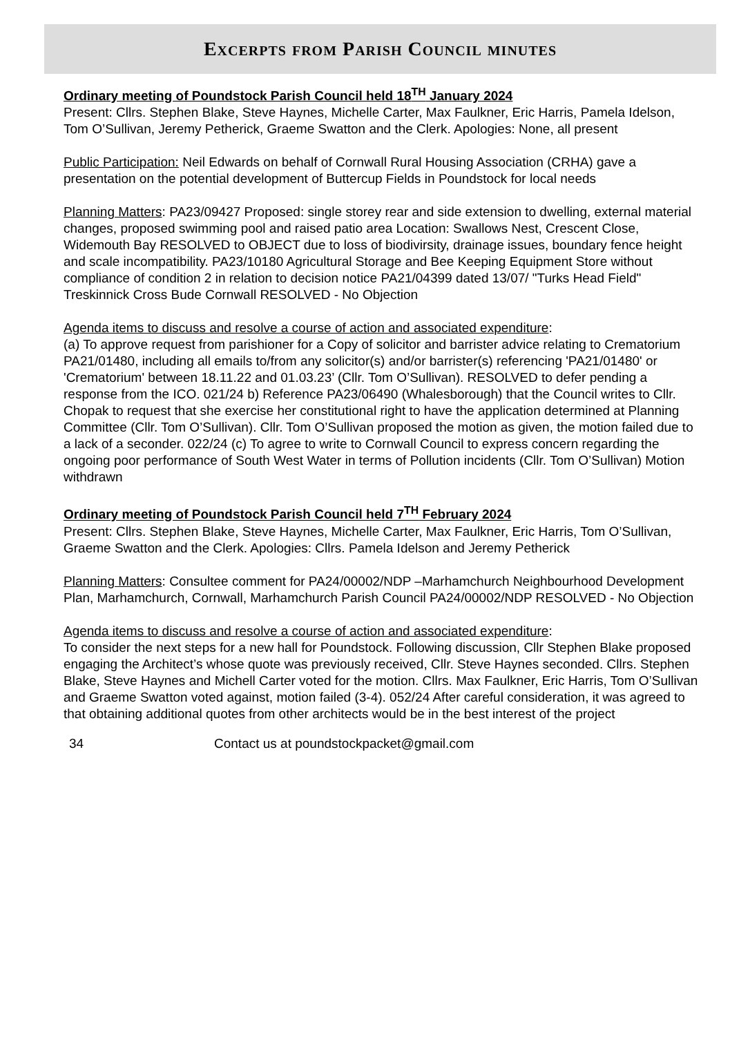Excerpts from Parish Council minutes
Ordinary meeting of Poundstock Parish Council held 18<sup>TH</sup> January 2024
Present: Cllrs. Stephen Blake, Steve Haynes, Michelle Carter, Max Faulkner, Eric Harris, Pamela Idelson, Tom O’Sullivan, Jeremy Petherick, Graeme Swatton and the Clerk. Apologies: None, all present
Public Participation: Neil Edwards on behalf of Cornwall Rural Housing Association (CRHA) gave a presentation on the potential development of Buttercup Fields in Poundstock for local needs
Planning Matters: PA23/09427 Proposed: single storey rear and side extension to dwelling, external material changes, proposed swimming pool and raised patio area Location: Swallows Nest, Crescent Close, Widemouth Bay RESOLVED to OBJECT due to loss of biodivirsity, drainage issues, boundary fence height and scale incompatibility. PA23/10180 Agricultural Storage and Bee Keeping Equipment Store without compliance of condition 2 in relation to decision notice PA21/04399 dated 13/07/ "Turks Head Field" Treskinnick Cross Bude Cornwall RESOLVED - No Objection
Agenda items to discuss and resolve a course of action and associated expenditure:
(a) To approve request from parishioner for a Copy of solicitor and barrister advice relating to Crematorium PA21/01480, including all emails to/from any solicitor(s) and/or barrister(s) referencing 'PA21/01480' or 'Crematorium' between 18.11.22 and 01.03.23’ (Cllr. Tom O’Sullivan). RESOLVED to defer pending a response from the ICO. 021/24 b) Reference PA23/06490 (Whalesborough) that the Council writes to Cllr. Chopak to request that she exercise her constitutional right to have the application determined at Planning Committee (Cllr. Tom O’Sullivan). Cllr. Tom O’Sullivan proposed the motion as given, the motion failed due to a lack of a seconder. 022/24 (c) To agree to write to Cornwall Council to express concern regarding the ongoing poor performance of South West Water in terms of Pollution incidents (Cllr. Tom O’Sullivan) Motion withdrawn
Ordinary meeting of Poundstock Parish Council held 7<sup>TH</sup> February 2024
Present: Cllrs. Stephen Blake, Steve Haynes, Michelle Carter, Max Faulkner, Eric Harris, Tom O’Sullivan, Graeme Swatton and the Clerk. Apologies: Cllrs. Pamela Idelson and Jeremy Petherick
Planning Matters: Consultee comment for PA24/00002/NDP –Marhamchurch Neighbourhood Development Plan, Marhamchurch, Cornwall, Marhamchurch Parish Council PA24/00002/NDP RESOLVED - No Objection
Agenda items to discuss and resolve a course of action and associated expenditure:
To consider the next steps for a new hall for Poundstock. Following discussion, Cllr Stephen Blake proposed engaging the Architect’s whose quote was previously received, Cllr. Steve Haynes seconded. Cllrs. Stephen Blake, Steve Haynes and Michell Carter voted for the motion. Cllrs. Max Faulkner, Eric Harris, Tom O’Sullivan and Graeme Swatton voted against, motion failed (3-4). 052/24 After careful consideration, it was agreed to that obtaining additional quotes from other architects would be in the best interest of the project
34 Contact us at poundstockpacket@gmail.com